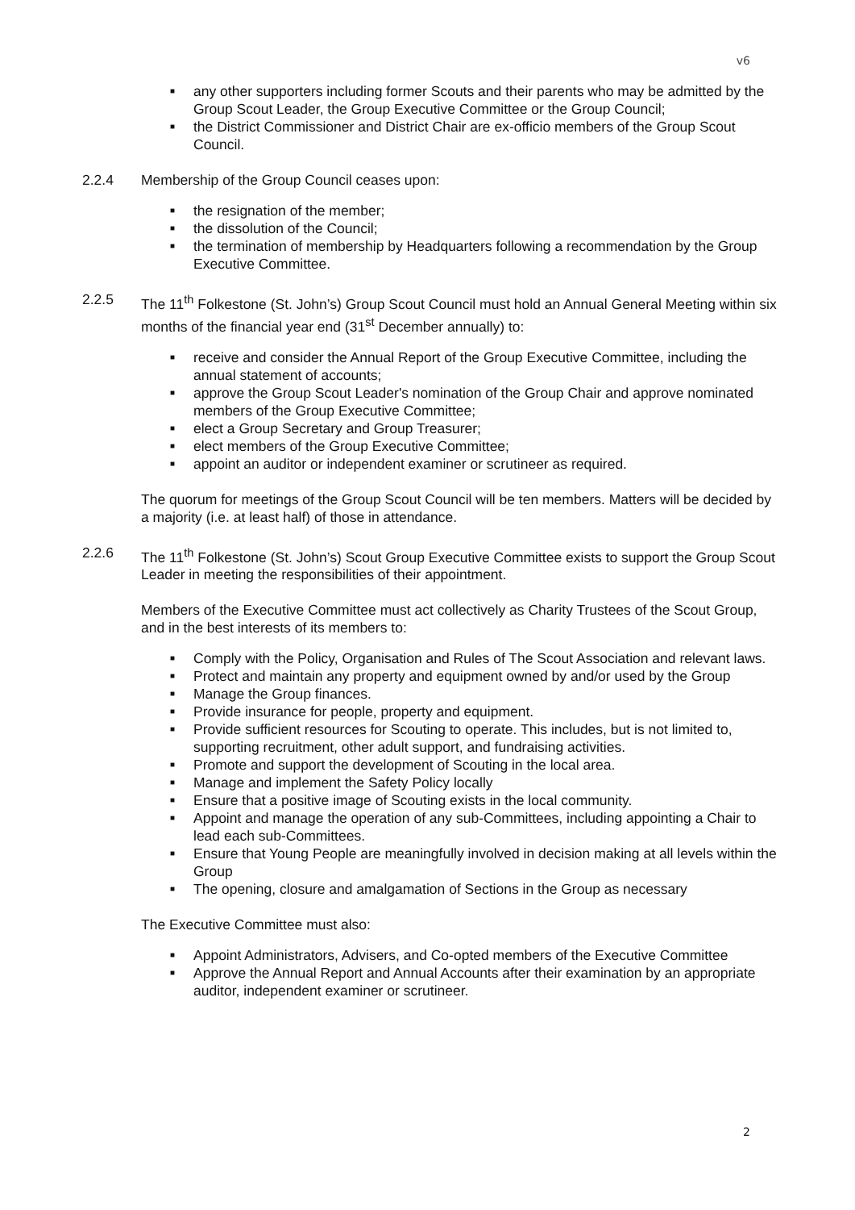v6
■ any other supporters including former Scouts and their parents who may be admitted by the Group Scout Leader, the Group Executive Committee or the Group Council;
■ the District Commissioner and District Chair are ex-officio members of the Group Scout Council.
2.2.4 Membership of the Group Council ceases upon:
■ the resignation of the member;
■ the dissolution of the Council;
■ the termination of membership by Headquarters following a recommendation by the Group Executive Committee.
2.2.5 The 11<sup>th</sup> Folkestone (St. John’s) Group Scout Council must hold an Annual General Meeting within six months of the financial year end (31<sup>st</sup> December annually) to:
■ receive and consider the Annual Report of the Group Executive Committee, including the annual statement of accounts;
■ approve the Group Scout Leader's nomination of the Group Chair and approve nominated members of the Group Executive Committee;
■ elect a Group Secretary and Group Treasurer;
■ elect members of the Group Executive Committee;
■ appoint an auditor or independent examiner or scrutineer as required.
The quorum for meetings of the Group Scout Council will be ten members. Matters will be decided by a majority (i.e. at least half) of those in attendance.
2.2.6 The 11<sup>th</sup> Folkestone (St. John’s) Scout Group Executive Committee exists to support the Group Scout Leader in meeting the responsibilities of their appointment.
Members of the Executive Committee must act collectively as Charity Trustees of the Scout Group, and in the best interests of its members to:
■ Comply with the Policy, Organisation and Rules of The Scout Association and relevant laws.
■ Protect and maintain any property and equipment owned by and/or used by the Group
■ Manage the Group finances.
■ Provide insurance for people, property and equipment.
■ Provide sufficient resources for Scouting to operate. This includes, but is not limited to, supporting recruitment, other adult support, and fundraising activities.
■ Promote and support the development of Scouting in the local area.
■ Manage and implement the Safety Policy locally
■ Ensure that a positive image of Scouting exists in the local community.
■ Appoint and manage the operation of any sub-Committees, including appointing a Chair to lead each sub-Committees.
■ Ensure that Young People are meaningfully involved in decision making at all levels within the Group
■ The opening, closure and amalgamation of Sections in the Group as necessary
The Executive Committee must also:
■ Appoint Administrators, Advisers, and Co-opted members of the Executive Committee
■ Approve the Annual Report and Annual Accounts after their examination by an appropriate auditor, independent examiner or scrutineer.
2